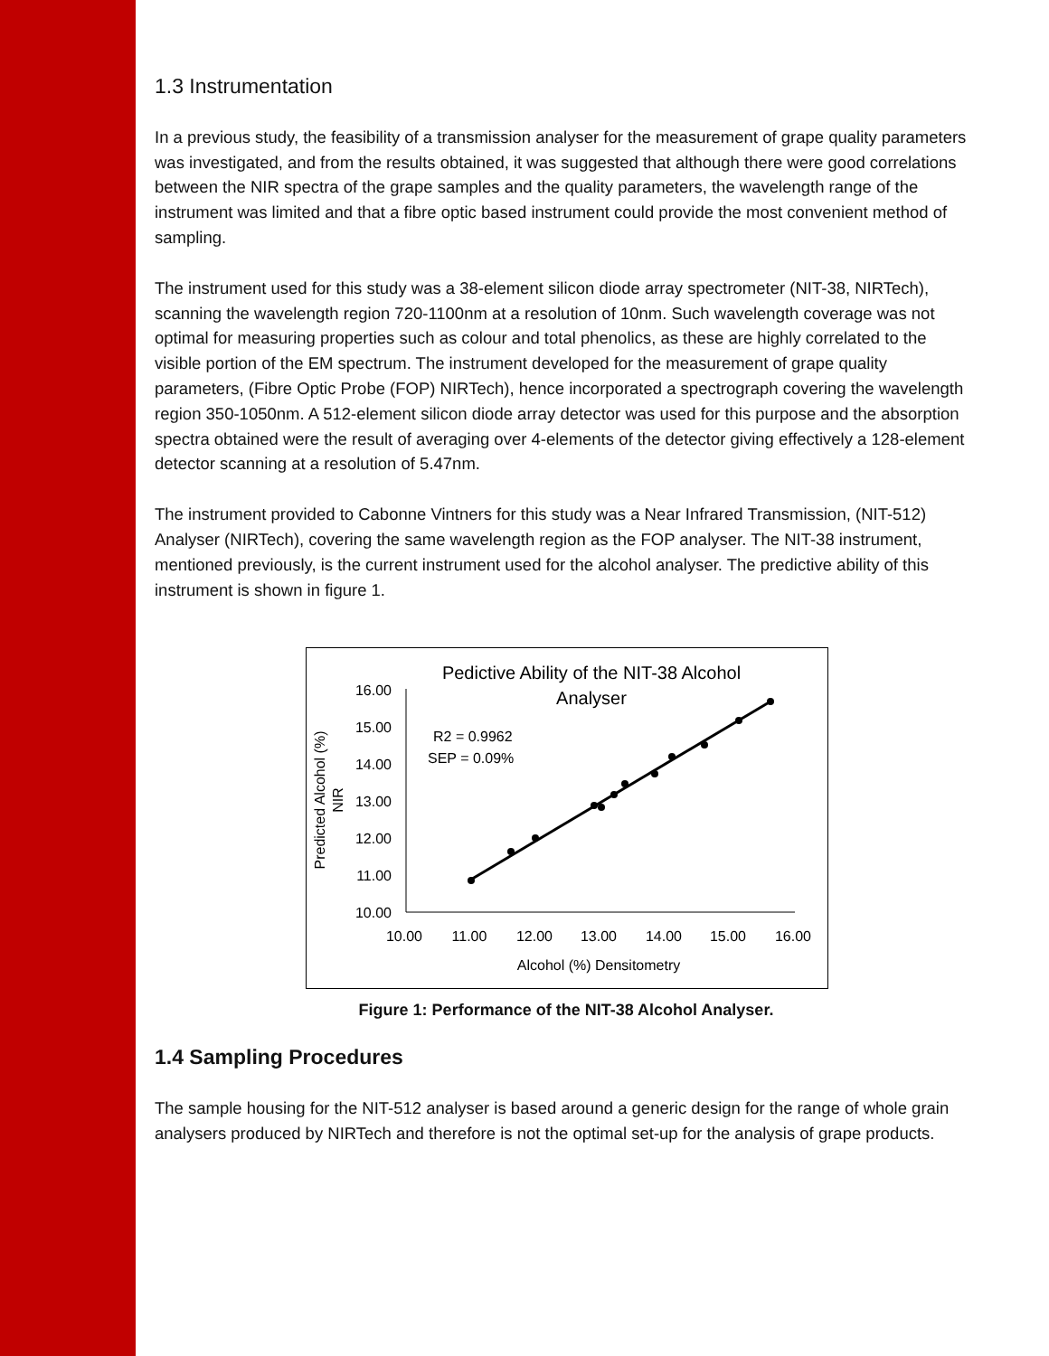1.3 Instrumentation
In a previous study, the feasibility of a transmission analyser for the measurement of grape quality parameters was investigated, and from the results obtained, it was suggested that although there were good correlations between the NIR spectra of the grape samples and the quality parameters, the wavelength range of the instrument was limited and that a fibre optic based instrument could provide the most convenient method of sampling.
The instrument used for this study was a 38-element silicon diode array spectrometer (NIT-38, NIRTech), scanning the wavelength region 720-1100nm at a resolution of 10nm. Such wavelength coverage was not optimal for measuring properties such as colour and total phenolics, as these are highly correlated to the visible portion of the EM spectrum. The instrument developed for the measurement of grape quality parameters, (Fibre Optic Probe (FOP) NIRTech), hence incorporated a spectrograph covering the wavelength region 350-1050nm. A 512-element silicon diode array detector was used for this purpose and the absorption spectra obtained were the result of averaging over 4-elements of the detector giving effectively a 128-element detector scanning at a resolution of 5.47nm.
The instrument provided to Cabonne Vintners for this study was a Near Infrared Transmission, (NIT-512) Analyser (NIRTech), covering the same wavelength region as the FOP analyser. The NIT-38 instrument, mentioned previously, is the current instrument used for the alcohol analyser. The predictive ability of this instrument is shown in figure 1.
Pedictive Ability of the NIT-38 Alcohol
Analyser
16.00
15.00
14.00
13.00
12.00
11.00
10.00
10.00
11.00
12.00
13.00
14.00
15.00
16.00
Alcohol (%) Densitometry
Predicted Alcohol (%)
NIR
R2 = 0.9962
SEP = 0.09%
Figure 1: Performance of the NIT-38 Alcohol Analyser.
1.4 Sampling Procedures
The sample housing for the NIT-512 analyser is based around a generic design for the range of whole grain analysers produced by NIRTech and therefore is not the optimal set-up for the analysis of grape products.